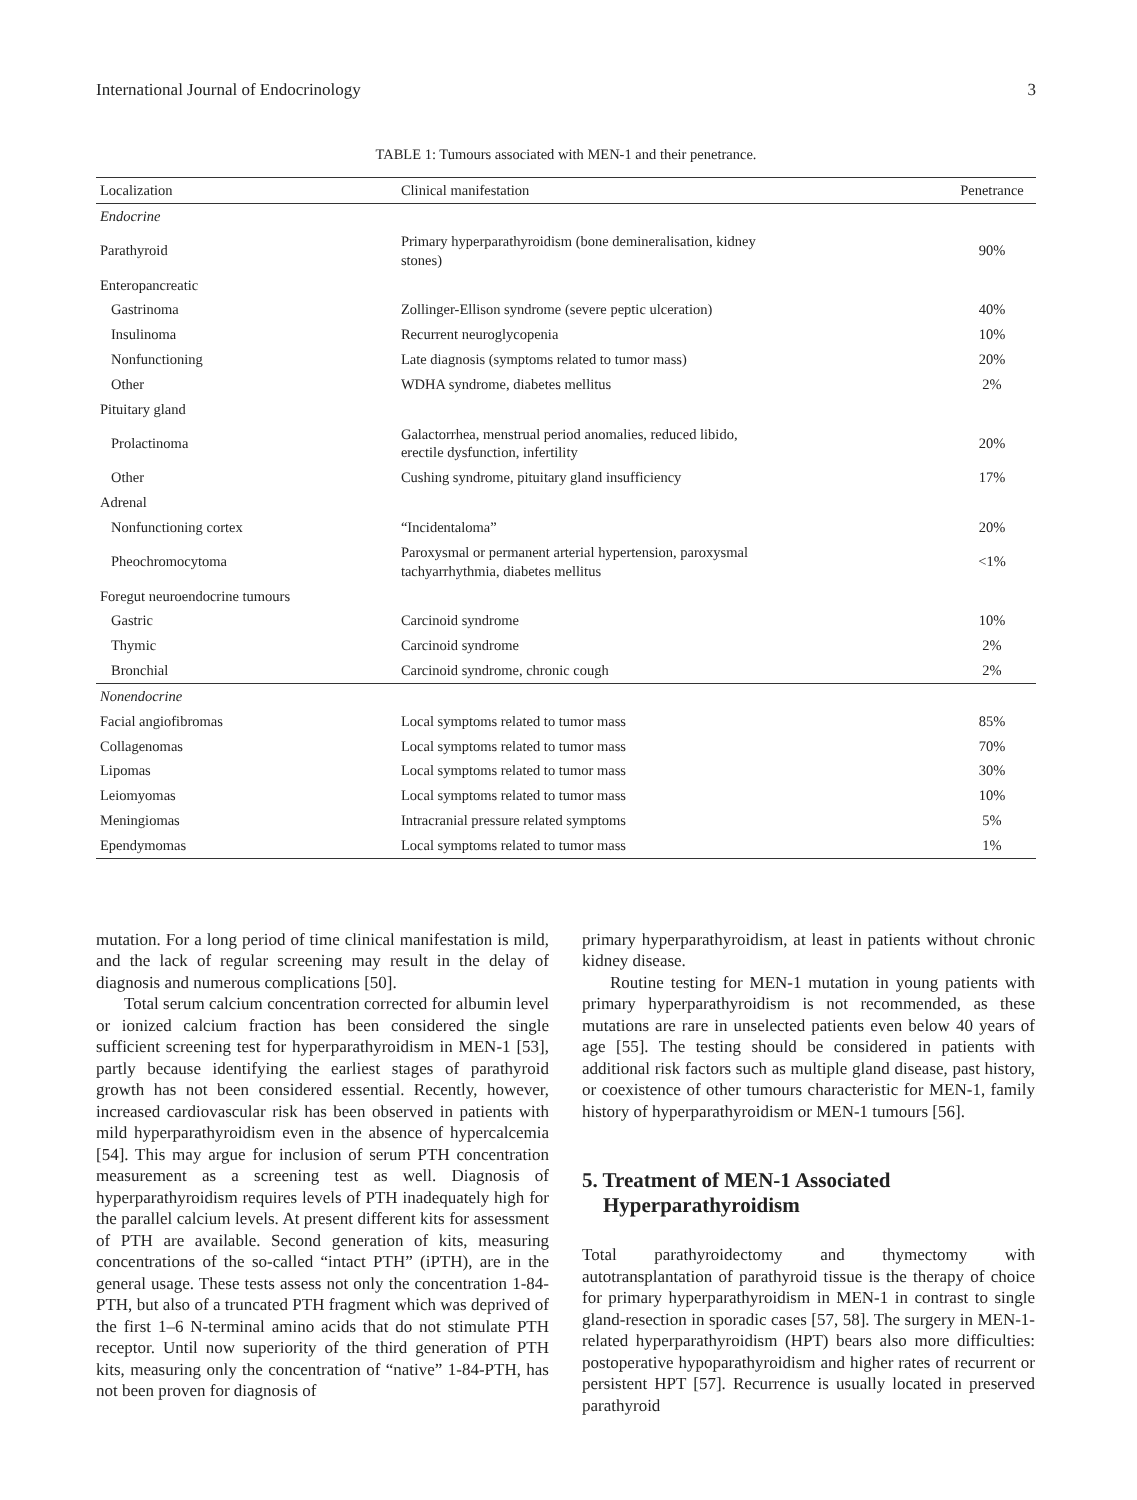International Journal of Endocrinology 3
TABLE 1: Tumours associated with MEN-1 and their penetrance.
| Localization | Clinical manifestation | Penetrance |
| --- | --- | --- |
| Endocrine | | |
| Parathyroid | Primary hyperparathyroidism (bone demineralisation, kidney stones) | 90% |
| Enteropancreatic | | |
| Gastrinoma | Zollinger-Ellison syndrome (severe peptic ulceration) | 40% |
| Insulinoma | Recurrent neuroglycopenia | 10% |
| Nonfunctioning | Late diagnosis (symptoms related to tumor mass) | 20% |
| Other | WDHA syndrome, diabetes mellitus | 2% |
| Pituitary gland | | |
| Prolactinoma | Galactorrhea, menstrual period anomalies, reduced libido, erectile dysfunction, infertility | 20% |
| Other | Cushing syndrome, pituitary gland insufficiency | 17% |
| Adrenal | | |
| Nonfunctioning cortex | “Incidentaloma” | 20% |
| Pheochromocytoma | Paroxysmal or permanent arterial hypertension, paroxysmal tachyarrhythmia, diabetes mellitus | <1% |
| Foregut neuroendocrine tumours | | |
| Gastric | Carcinoid syndrome | 10% |
| Thymic | Carcinoid syndrome | 2% |
| Bronchial | Carcinoid syndrome, chronic cough | 2% |
| Nonendocrine | | |
| Facial angiofibromas | Local symptoms related to tumor mass | 85% |
| Collagenomas | Local symptoms related to tumor mass | 70% |
| Lipomas | Local symptoms related to tumor mass | 30% |
| Leiomyomas | Local symptoms related to tumor mass | 10% |
| Meningiomas | Intracranial pressure related symptoms | 5% |
| Ependymomas | Local symptoms related to tumor mass | 1% |
mutation. For a long period of time clinical manifestation is mild, and the lack of regular screening may result in the delay of diagnosis and numerous complications [50].
Total serum calcium concentration corrected for albumin level or ionized calcium fraction has been considered the single sufficient screening test for hyperparathyroidism in MEN-1 [53], partly because identifying the earliest stages of parathyroid growth has not been considered essential. Recently, however, increased cardiovascular risk has been observed in patients with mild hyperparathyroidism even in the absence of hypercalcemia [54]. This may argue for inclusion of serum PTH concentration measurement as a screening test as well. Diagnosis of hyperparathyroidism requires levels of PTH inadequately high for the parallel calcium levels. At present different kits for assessment of PTH are available. Second generation of kits, measuring concentrations of the so-called “intact PTH” (iPTH), are in the general usage. These tests assess not only the concentration 1-84-PTH, but also of a truncated PTH fragment which was deprived of the first 1–6 N-terminal amino acids that do not stimulate PTH receptor. Until now superiority of the third generation of PTH kits, measuring only the concentration of “native” 1-84-PTH, has not been proven for diagnosis of
primary hyperparathyroidism, at least in patients without chronic kidney disease.
Routine testing for MEN-1 mutation in young patients with primary hyperparathyroidism is not recommended, as these mutations are rare in unselected patients even below 40 years of age [55]. The testing should be considered in patients with additional risk factors such as multiple gland disease, past history, or coexistence of other tumours characteristic for MEN-1, family history of hyperparathyroidism or MEN-1 tumours [56].
5. Treatment of MEN-1 Associated
Hyperparathyroidism
Total parathyroidectomy and thymectomy with autotransplantation of parathyroid tissue is the therapy of choice for primary hyperparathyroidism in MEN-1 in contrast to single gland-resection in sporadic cases [57, 58]. The surgery in MEN-1-related hyperparathyroidism (HPT) bears also more difficulties: postoperative hypoparathyroidism and higher rates of recurrent or persistent HPT [57]. Recurrence is usually located in preserved parathyroid